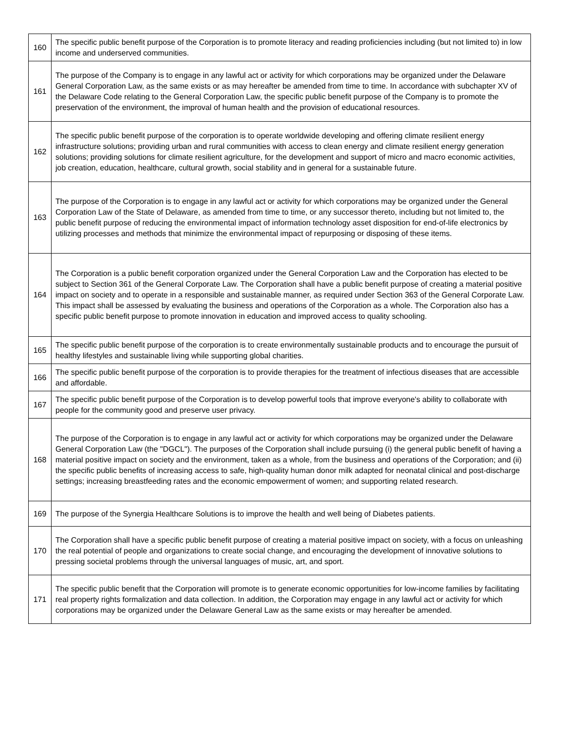| 160 | The specific public benefit purpose of the Corporation is to promote literacy and reading proficiencies including (but not limited to) in low income and underserved communities. |
| 161 | The purpose of the Company is to engage in any lawful act or activity for which corporations may be organized under the Delaware General Corporation Law, as the same exists or as may hereafter be amended from time to time. In accordance with subchapter XV of the Delaware Code relating to the General Corporation Law, the specific public benefit purpose of the Company is to promote the preservation of the environment, the improval of human health and the provision of educational resources. |
| 162 | The specific public benefit purpose of the corporation is to operate worldwide developing and offering climate resilient energy infrastructure solutions; providing urban and rural communities with access to clean energy and climate resilient energy generation solutions; providing solutions for climate resilient agriculture, for the development and support of micro and macro economic activities, job creation, education, healthcare, cultural growth, social stability and in general for a sustainable future. |
| 163 | The purpose of the Corporation is to engage in any lawful act or activity for which corporations may be organized under the General Corporation Law of the State of Delaware, as amended from time to time, or any successor thereto, including but not limited to, the public benefit purpose of reducing the environmental impact of information technology asset disposition for end-of-life electronics by utilizing processes and methods that minimize the environmental impact of repurposing or disposing of these items. |
| 164 | The Corporation is a public benefit corporation organized under the General Corporation Law and the Corporation has elected to be subject to Section 361 of the General Corporate Law. The Corporation shall have a public benefit purpose of creating a material positive impact on society and to operate in a responsible and sustainable manner, as required under Section 363 of the General Corporate Law. This impact shall be assessed by evaluating the business and operations of the Corporation as a whole. The Corporation also has a specific public benefit purpose to promote innovation in education and improved access to quality schooling. |
| 165 | The specific public benefit purpose of the corporation is to create environmentally sustainable products and to encourage the pursuit of healthy lifestyles and sustainable living while supporting global charities. |
| 166 | The specific public benefit purpose of the corporation is to provide therapies for the treatment of infectious diseases that are accessible and affordable. |
| 167 | The specific public benefit purpose of the Corporation is to develop powerful tools that improve everyone's ability to collaborate with people for the community good and preserve user privacy. |
| 168 | The purpose of the Corporation is to engage in any lawful act or activity for which corporations may be organized under the Delaware General Corporation Law (the "DGCL"). The purposes of the Corporation shall include pursuing (i) the general public benefit of having a material positive impact on society and the environment, taken as a whole, from the business and operations of the Corporation; and (ii) the specific public benefits of increasing access to safe, high-quality human donor milk adapted for neonatal clinical and post-discharge settings; increasing breastfeeding rates and the economic empowerment of women; and supporting related research. |
| 169 | The purpose of the Synergia Healthcare Solutions is to improve the health and well being of Diabetes patients. |
| 170 | The Corporation shall have a specific public benefit purpose of creating a material positive impact on society, with a focus on unleashing the real potential of people and organizations to create social change, and encouraging the development of innovative solutions to pressing societal problems through the universal languages of music, art, and sport. |
| 171 | The specific public benefit that the Corporation will promote is to generate economic opportunities for low-income families by facilitating real property rights formalization and data collection. In addition, the Corporation may engage in any lawful act or activity for which corporations may be organized under the Delaware General Law as the same exists or may hereafter be amended. |